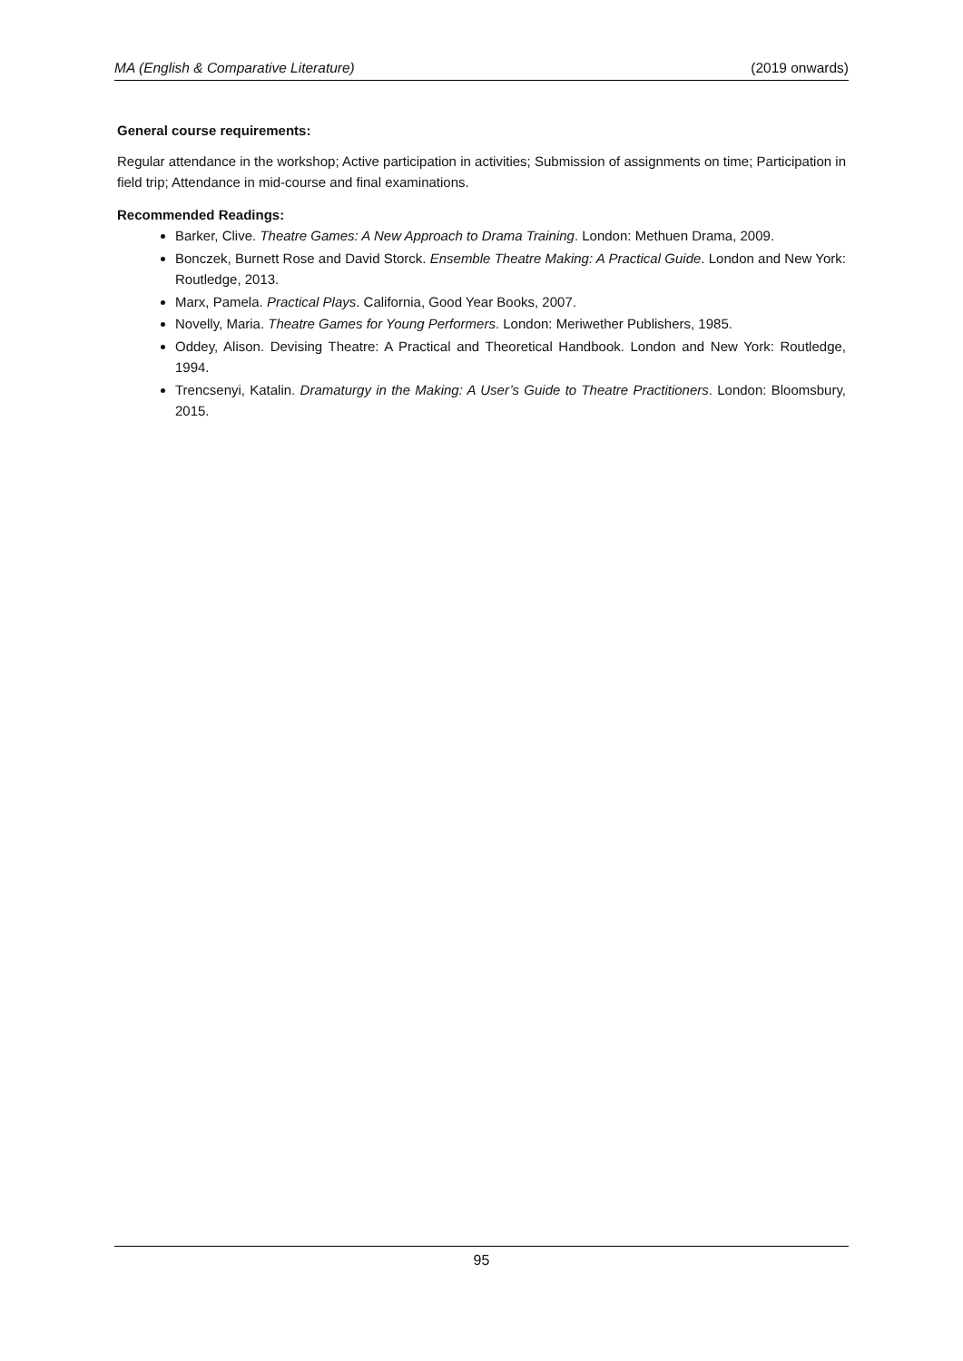MA (English & Comparative Literature) (2019 onwards)
General course requirements:
Regular attendance in the workshop; Active participation in activities; Submission of assignments on time; Participation in field trip; Attendance in mid-course and final examinations.
Recommended Readings:
Barker, Clive. Theatre Games: A New Approach to Drama Training. London: Methuen Drama, 2009.
Bonczek, Burnett Rose and David Storck. Ensemble Theatre Making: A Practical Guide. London and New York: Routledge, 2013.
Marx, Pamela. Practical Plays. California, Good Year Books, 2007.
Novelly, Maria. Theatre Games for Young Performers. London: Meriwether Publishers, 1985.
Oddey, Alison. Devising Theatre: A Practical and Theoretical Handbook. London and New York: Routledge, 1994.
Trencsenyi, Katalin. Dramaturgy in the Making: A User’s Guide to Theatre Practitioners. London: Bloomsbury, 2015.
95